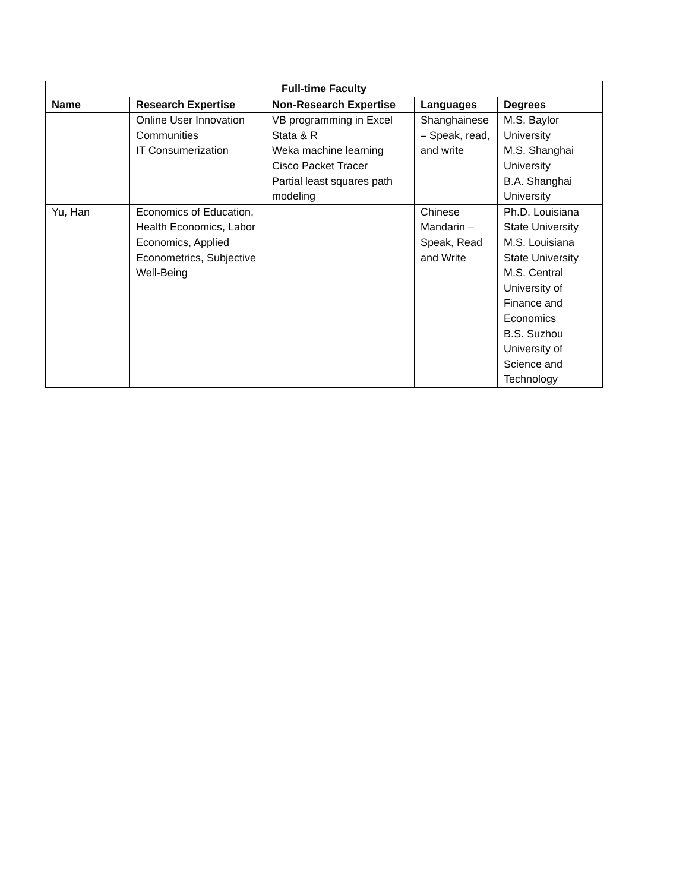| Full-time Faculty | | | | |
| --- | --- | --- | --- | --- |
| Name | Research Expertise | Non-Research Expertise | Languages | Degrees |
| | Online User Innovation Communities IT Consumerization | VB programming in Excel Stata & R Weka machine learning Cisco Packet Tracer Partial least squares path modeling | Shanghainese – Speak, read, and write | M.S. Baylor University M.S. Shanghai University B.A. Shanghai University |
| Yu, Han | Economics of Education, Health Economics, Labor Economics, Applied Econometrics, Subjective Well-Being | | Chinese Mandarin – Speak, Read and Write | Ph.D. Louisiana State University M.S. Louisiana State University M.S. Central University of Finance and Economics B.S. Suzhou University of Science and Technology |